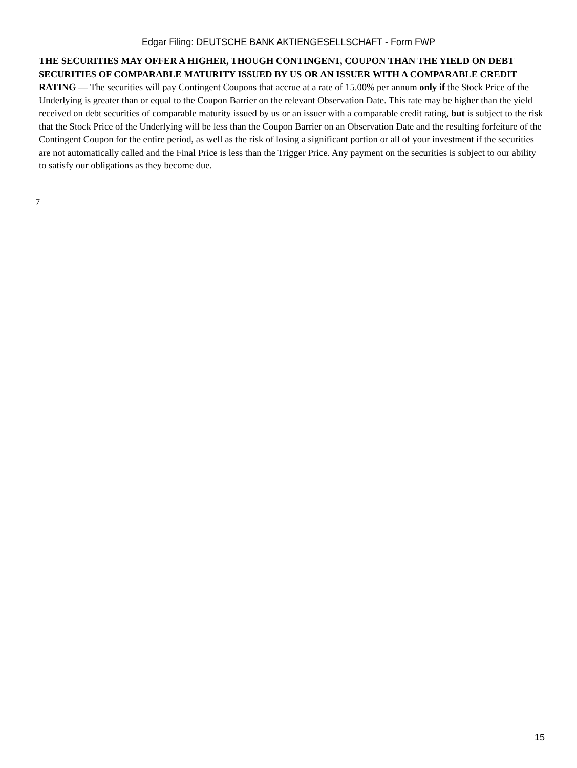Edgar Filing: DEUTSCHE BANK AKTIENGESELLSCHAFT - Form FWP
THE SECURITIES MAY OFFER A HIGHER, THOUGH CONTINGENT, COUPON THAN THE YIELD ON DEBT SECURITIES OF COMPARABLE MATURITY ISSUED BY US OR AN ISSUER WITH A COMPARABLE CREDIT RATING — The securities will pay Contingent Coupons that accrue at a rate of 15.00% per annum only if the Stock Price of the Underlying is greater than or equal to the Coupon Barrier on the relevant Observation Date. This rate may be higher than the yield received on debt securities of comparable maturity issued by us or an issuer with a comparable credit rating, but is subject to the risk that the Stock Price of the Underlying will be less than the Coupon Barrier on an Observation Date and the resulting forfeiture of the Contingent Coupon for the entire period, as well as the risk of losing a significant portion or all of your investment if the securities are not automatically called and the Final Price is less than the Trigger Price. Any payment on the securities is subject to our ability to satisfy our obligations as they become due.
7
15